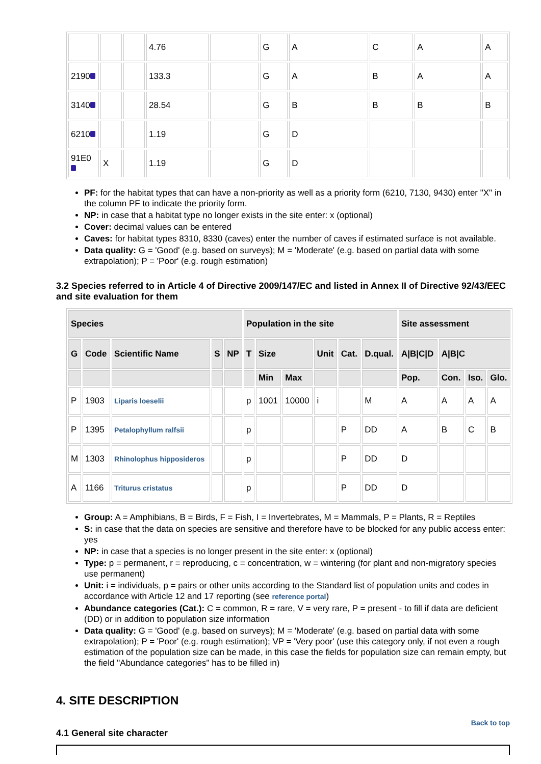| | | | 4.76 | | G | A | C | A | A |
| 2190 | | | 133.3 | | G | A | B | A | A |
| 3140 | | | 28.54 | | G | B | B | B | B |
| 6210 | | | 1.19 | | G | D | | | |
| 91E0 | X | | 1.19 | | G | D | | | |
PF: for the habitat types that can have a non-priority as well as a priority form (6210, 7130, 9430) enter "X" in the column PF to indicate the priority form.
NP: in case that a habitat type no longer exists in the site enter: x (optional)
Cover: decimal values can be entered
Caves: for habitat types 8310, 8330 (caves) enter the number of caves if estimated surface is not available.
Data quality: G = 'Good' (e.g. based on surveys); M = 'Moderate' (e.g. based on partial data with some extrapolation); P = 'Poor' (e.g. rough estimation)
3.2 Species referred to in Article 4 of Directive 2009/147/EC and listed in Annex II of Directive 92/43/EEC and site evaluation for them
| Species | | | | | Population in the site | | | | | | Site assessment | | | |
| --- | --- | --- | --- | --- | --- | --- | --- | --- | --- | --- | --- | --- | --- | --- |
| G | Code | Scientific Name | S | NP | T | Size | | Unit | Cat. | D.qual. | A/B/C/D | A/B/C | | |
| | | | | | | Min | Max | | | | Pop. | Con. | Iso. | Glo. |
| P | 1903 | Liparis loeselii | | | p | 1001 | 10000 | i | | M | A | A | A | A |
| P | 1395 | Petalophyllum ralfsii | | | p | | | | P | DD | A | B | C | B |
| M | 1303 | Rhinolophus hipposideros | | | p | | | | P | DD | D | | | |
| A | 1166 | Triturus cristatus | | | p | | | | P | DD | D | | | |
Group: A = Amphibians, B = Birds, F = Fish, I = Invertebrates, M = Mammals, P = Plants, R = Reptiles
S: in case that the data on species are sensitive and therefore have to be blocked for any public access enter: yes
NP: in case that a species is no longer present in the site enter: x (optional)
Type: p = permanent, r = reproducing, c = concentration, w = wintering (for plant and non-migratory species use permanent)
Unit: i = individuals, p = pairs or other units according to the Standard list of population units and codes in accordance with Article 12 and 17 reporting (see reference portal)
Abundance categories (Cat.): C = common, R = rare, V = very rare, P = present - to fill if data are deficient (DD) or in addition to population size information
Data quality: G = 'Good' (e.g. based on surveys); M = 'Moderate' (e.g. based on partial data with some extrapolation); P = 'Poor' (e.g. rough estimation); VP = 'Very poor' (use this category only, if not even a rough estimation of the population size can be made, in this case the fields for population size can remain empty, but the field "Abundance categories" has to be filled in)
4. SITE DESCRIPTION
Back to top
4.1 General site character